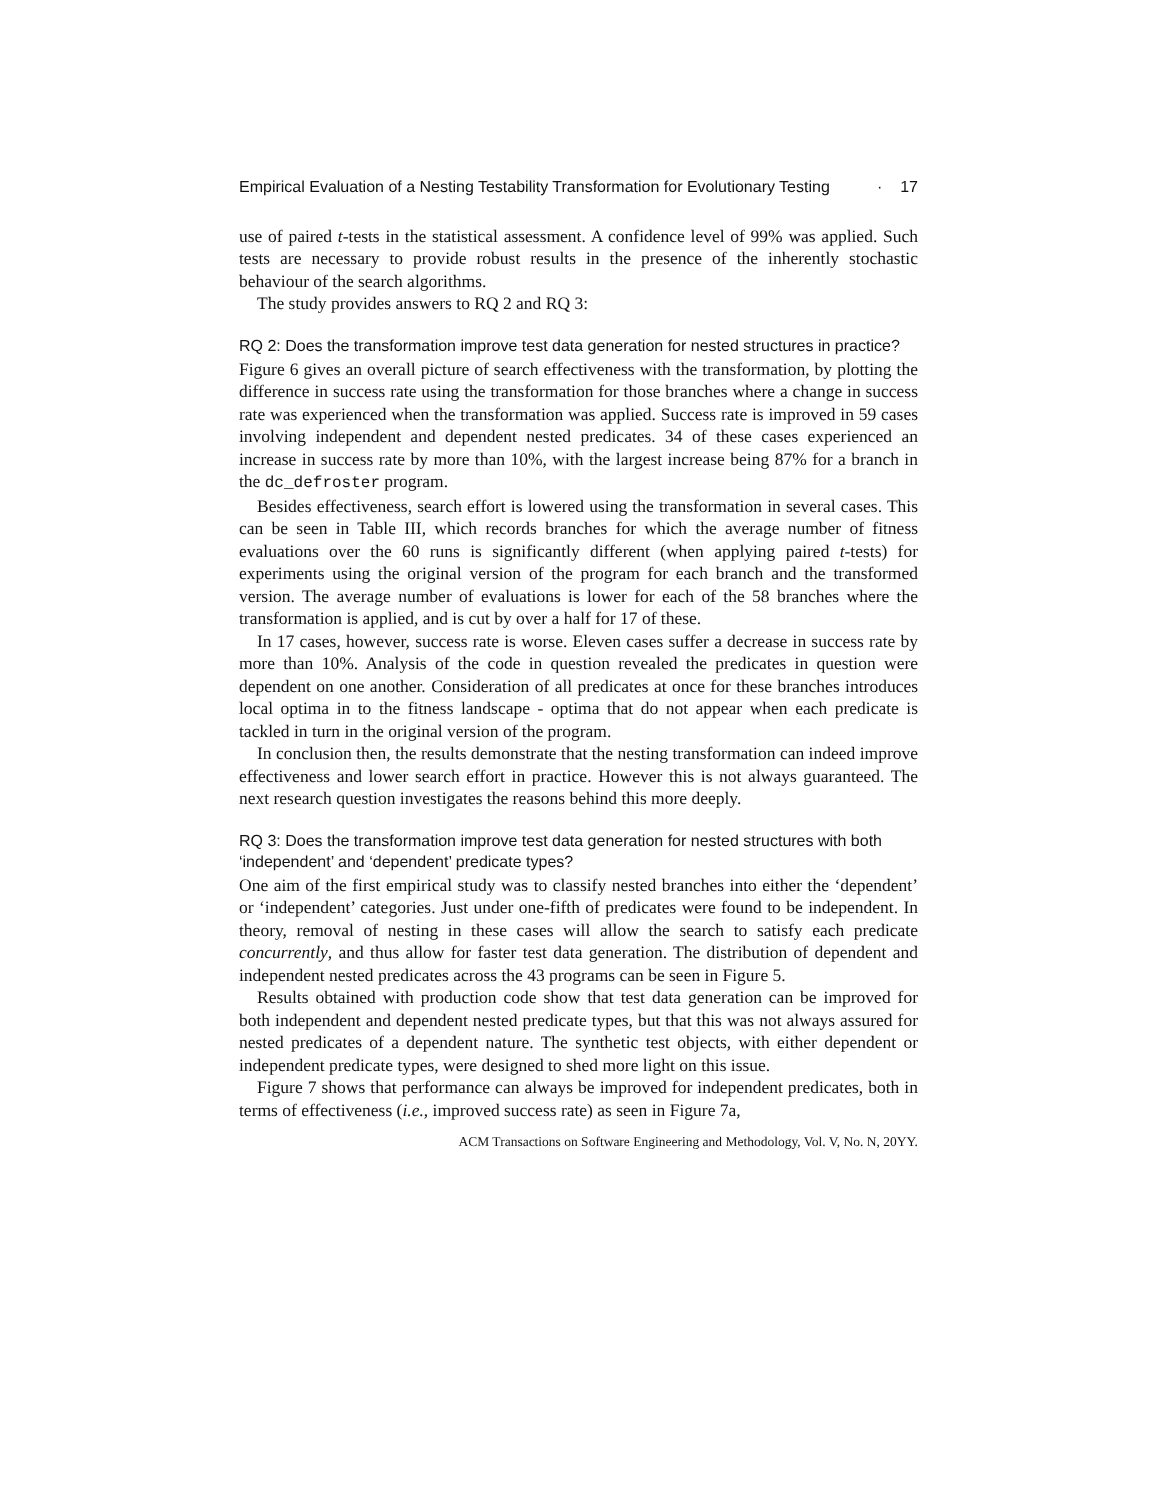Empirical Evaluation of a Nesting Testability Transformation for Evolutionary Testing · 17
use of paired t-tests in the statistical assessment. A confidence level of 99% was applied. Such tests are necessary to provide robust results in the presence of the inherently stochastic behaviour of the search algorithms.
The study provides answers to RQ 2 and RQ 3:
RQ 2: Does the transformation improve test data generation for nested structures in practice?
Figure 6 gives an overall picture of search effectiveness with the transformation, by plotting the difference in success rate using the transformation for those branches where a change in success rate was experienced when the transformation was applied. Success rate is improved in 59 cases involving independent and dependent nested predicates. 34 of these cases experienced an increase in success rate by more than 10%, with the largest increase being 87% for a branch in the dc_defroster program.
Besides effectiveness, search effort is lowered using the transformation in several cases. This can be seen in Table III, which records branches for which the average number of fitness evaluations over the 60 runs is significantly different (when applying paired t-tests) for experiments using the original version of the program for each branch and the transformed version. The average number of evaluations is lower for each of the 58 branches where the transformation is applied, and is cut by over a half for 17 of these.
In 17 cases, however, success rate is worse. Eleven cases suffer a decrease in success rate by more than 10%. Analysis of the code in question revealed the predicates in question were dependent on one another. Consideration of all predicates at once for these branches introduces local optima in to the fitness landscape - optima that do not appear when each predicate is tackled in turn in the original version of the program.
In conclusion then, the results demonstrate that the nesting transformation can indeed improve effectiveness and lower search effort in practice. However this is not always guaranteed. The next research question investigates the reasons behind this more deeply.
RQ 3: Does the transformation improve test data generation for nested structures with both ‘independent’ and ‘dependent’ predicate types?
One aim of the first empirical study was to classify nested branches into either the ‘dependent’ or ‘independent’ categories. Just under one-fifth of predicates were found to be independent. In theory, removal of nesting in these cases will allow the search to satisfy each predicate concurrently, and thus allow for faster test data generation. The distribution of dependent and independent nested predicates across the 43 programs can be seen in Figure 5.
Results obtained with production code show that test data generation can be improved for both independent and dependent nested predicate types, but that this was not always assured for nested predicates of a dependent nature. The synthetic test objects, with either dependent or independent predicate types, were designed to shed more light on this issue.
Figure 7 shows that performance can always be improved for independent predicates, both in terms of effectiveness (i.e., improved success rate) as seen in Figure 7a,
ACM Transactions on Software Engineering and Methodology, Vol. V, No. N, 20YY.